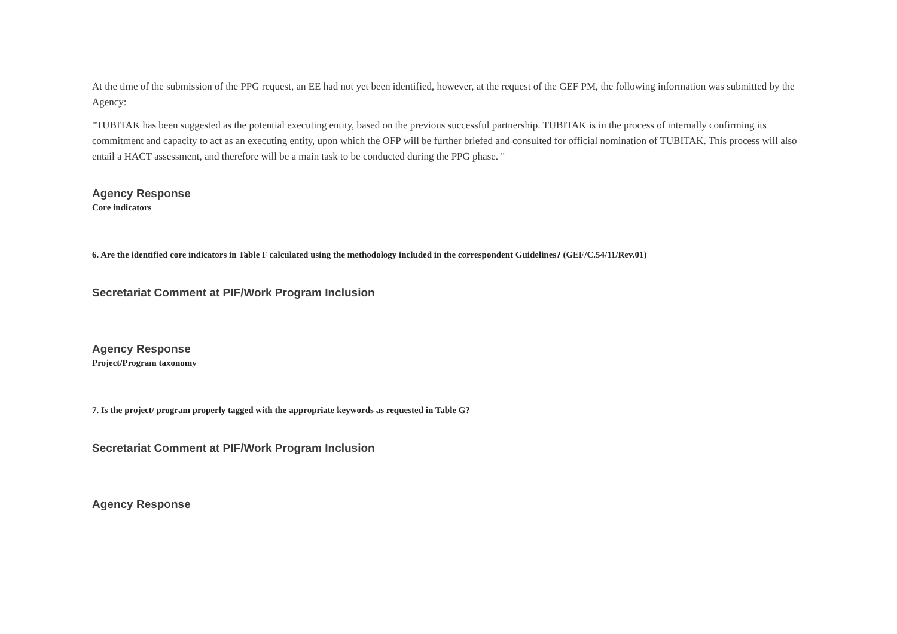At the time of the submission of the PPG request, an EE had not yet been identified, however, at the request of the GEF PM, the following information was submitted by the Agency:
"TUBITAK has been suggested as the potential executing entity, based on the previous successful partnership. TUBITAK is in the process of internally confirming its commitment and capacity to act as an executing entity, upon which the OFP will be further briefed and consulted for official nomination of TUBITAK. This process will also entail a HACT assessment, and therefore will be a main task to be conducted during the PPG phase. "
Agency Response
Core indicators
6. Are the identified core indicators in Table F calculated using the methodology included in the correspondent Guidelines? (GEF/C.54/11/Rev.01)
Secretariat Comment at PIF/Work Program Inclusion
Agency Response
Project/Program taxonomy
7. Is the project/ program properly tagged with the appropriate keywords as requested in Table G?
Secretariat Comment at PIF/Work Program Inclusion
Agency Response